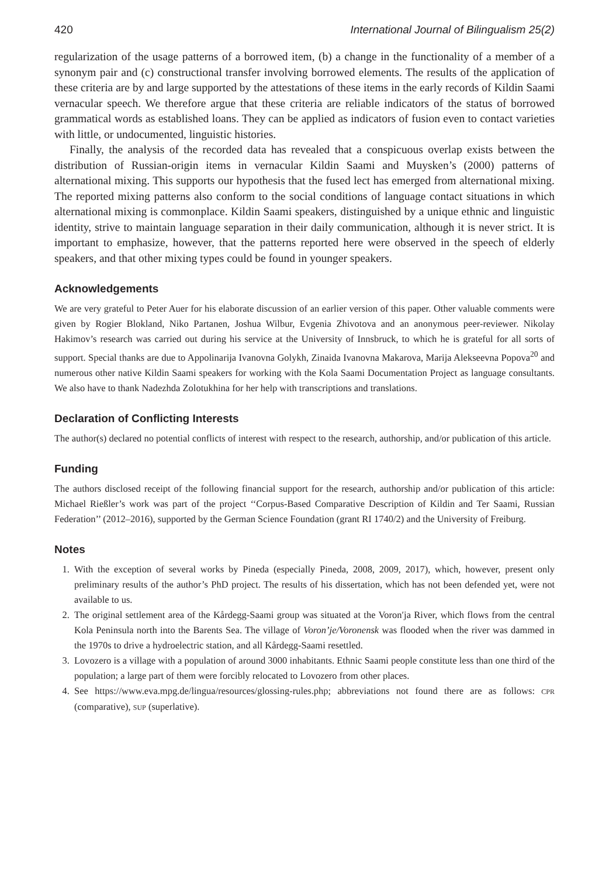420 International Journal of Bilingualism 25(2)
regularization of the usage patterns of a borrowed item, (b) a change in the functionality of a member of a synonym pair and (c) constructional transfer involving borrowed elements. The results of the application of these criteria are by and large supported by the attestations of these items in the early records of Kildin Saami vernacular speech. We therefore argue that these criteria are reliable indicators of the status of borrowed grammatical words as established loans. They can be applied as indicators of fusion even to contact varieties with little, or undocumented, linguistic histories.
Finally, the analysis of the recorded data has revealed that a conspicuous overlap exists between the distribution of Russian-origin items in vernacular Kildin Saami and Muysken’s (2000) patterns of alternational mixing. This supports our hypothesis that the fused lect has emerged from alternational mixing. The reported mixing patterns also conform to the social conditions of language contact situations in which alternational mixing is commonplace. Kildin Saami speakers, distinguished by a unique ethnic and linguistic identity, strive to maintain language separation in their daily communication, although it is never strict. It is important to emphasize, however, that the patterns reported here were observed in the speech of elderly speakers, and that other mixing types could be found in younger speakers.
Acknowledgements
We are very grateful to Peter Auer for his elaborate discussion of an earlier version of this paper. Other valuable comments were given by Rogier Blokland, Niko Partanen, Joshua Wilbur, Evgenia Zhivotova and an anonymous peer-reviewer. Nikolay Hakimov’s research was carried out during his service at the University of Innsbruck, to which he is grateful for all sorts of support. Special thanks are due to Appolinarija Ivanovna Golykh, Zinaida Ivanovna Makarova, Marija Alekseevna Popova<sup>20</sup> and numerous other native Kildin Saami speakers for working with the Kola Saami Documentation Project as language consultants. We also have to thank Nadezhda Zolotukhina for her help with transcriptions and translations.
Declaration of Conflicting Interests
The author(s) declared no potential conflicts of interest with respect to the research, authorship, and/or publication of this article.
Funding
The authors disclosed receipt of the following financial support for the research, authorship and/or publication of this article: Michael Rießler’s work was part of the project ‘‘Corpus-Based Comparative Description of Kildin and Ter Saami, Russian Federation’’ (2012–2016), supported by the German Science Foundation (grant RI 1740/2) and the University of Freiburg.
Notes
1. With the exception of several works by Pineda (especially Pineda, 2008, 2009, 2017), which, however, present only preliminary results of the author’s PhD project. The results of his dissertation, which has not been defended yet, were not available to us.
2. The original settlement area of the Kårdegg-Saami group was situated at the Voron′ja River, which flows from the central Kola Peninsula north into the Barents Sea. The village of Voron’je/Voronensk was flooded when the river was dammed in the 1970s to drive a hydroelectric station, and all Kårdegg-Saami resettled.
3. Lovozero is a village with a population of around 3000 inhabitants. Ethnic Saami people constitute less than one third of the population; a large part of them were forcibly relocated to Lovozero from other places.
4. See https://www.eva.mpg.de/lingua/resources/glossing-rules.php; abbreviations not found there are as follows: CPR (comparative), SUP (superlative).